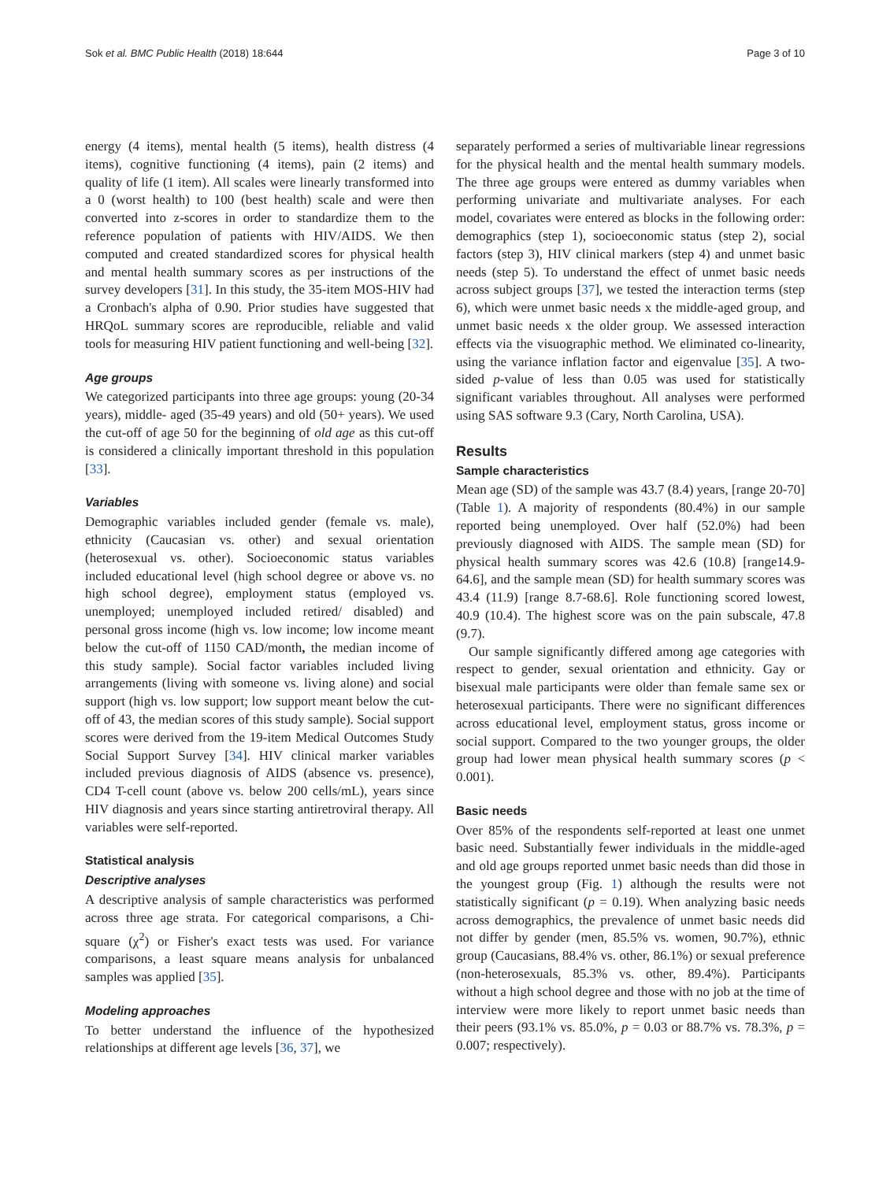Sok et al. BMC Public Health (2018) 18:644 Page 3 of 10
energy (4 items), mental health (5 items), health distress (4 items), cognitive functioning (4 items), pain (2 items) and quality of life (1 item). All scales were linearly transformed into a 0 (worst health) to 100 (best health) scale and were then converted into z-scores in order to standardize them to the reference population of patients with HIV/AIDS. We then computed and created standardized scores for physical health and mental health summary scores as per instructions of the survey developers [31]. In this study, the 35-item MOS-HIV had a Cronbach's alpha of 0.90. Prior studies have suggested that HRQoL summary scores are reproducible, reliable and valid tools for measuring HIV patient functioning and well-being [32].
Age groups
We categorized participants into three age groups: young (20-34 years), middle- aged (35-49 years) and old (50+ years). We used the cut-off of age 50 for the beginning of old age as this cut-off is considered a clinically important threshold in this population [33].
Variables
Demographic variables included gender (female vs. male), ethnicity (Caucasian vs. other) and sexual orientation (heterosexual vs. other). Socioeconomic status variables included educational level (high school degree or above vs. no high school degree), employment status (employed vs. unemployed; unemployed included retired/ disabled) and personal gross income (high vs. low income; low income meant below the cut-off of 1150 CAD/month, the median income of this study sample). Social factor variables included living arrangements (living with someone vs. living alone) and social support (high vs. low support; low support meant below the cut-off of 43, the median scores of this study sample). Social support scores were derived from the 19-item Medical Outcomes Study Social Support Survey [34]. HIV clinical marker variables included previous diagnosis of AIDS (absence vs. presence), CD4 T-cell count (above vs. below 200 cells/mL), years since HIV diagnosis and years since starting antiretroviral therapy. All variables were self-reported.
Statistical analysis
Descriptive analyses
A descriptive analysis of sample characteristics was performed across three age strata. For categorical comparisons, a Chi-square (χ<sup>2</sup>) or Fisher's exact tests was used. For variance comparisons, a least square means analysis for unbalanced samples was applied [35].
Modeling approaches
To better understand the influence of the hypothesized relationships at different age levels [36, 37], we
separately performed a series of multivariable linear regressions for the physical health and the mental health summary models. The three age groups were entered as dummy variables when performing univariate and multivariate analyses. For each model, covariates were entered as blocks in the following order: demographics (step 1), socioeconomic status (step 2), social factors (step 3), HIV clinical markers (step 4) and unmet basic needs (step 5). To understand the effect of unmet basic needs across subject groups [37], we tested the interaction terms (step 6), which were unmet basic needs x the middle-aged group, and unmet basic needs x the older group. We assessed interaction effects via the visuographic method. We eliminated co-linearity, using the variance inflation factor and eigenvalue [35]. A two-sided p-value of less than 0.05 was used for statistically significant variables throughout. All analyses were performed using SAS software 9.3 (Cary, North Carolina, USA).
Results
Sample characteristics
Mean age (SD) of the sample was 43.7 (8.4) years, [range 20-70] (Table 1). A majority of respondents (80.4%) in our sample reported being unemployed. Over half (52.0%) had been previously diagnosed with AIDS. The sample mean (SD) for physical health summary scores was 42.6 (10.8) [range14.9-64.6], and the sample mean (SD) for health summary scores was 43.4 (11.9) [range 8.7-68.6]. Role functioning scored lowest, 40.9 (10.4). The highest score was on the pain subscale, 47.8 (9.7).
Our sample significantly differed among age categories with respect to gender, sexual orientation and ethnicity. Gay or bisexual male participants were older than female same sex or heterosexual participants. There were no significant differences across educational level, employment status, gross income or social support. Compared to the two younger groups, the older group had lower mean physical health summary scores (p < 0.001).
Basic needs
Over 85% of the respondents self-reported at least one unmet basic need. Substantially fewer individuals in the middle-aged and old age groups reported unmet basic needs than did those in the youngest group (Fig. 1) although the results were not statistically significant (p = 0.19). When analyzing basic needs across demographics, the prevalence of unmet basic needs did not differ by gender (men, 85.5% vs. women, 90.7%), ethnic group (Caucasians, 88.4% vs. other, 86.1%) or sexual preference (non-heterosexuals, 85.3% vs. other, 89.4%). Participants without a high school degree and those with no job at the time of interview were more likely to report unmet basic needs than their peers (93.1% vs. 85.0%, p = 0.03 or 88.7% vs. 78.3%, p = 0.007; respectively).